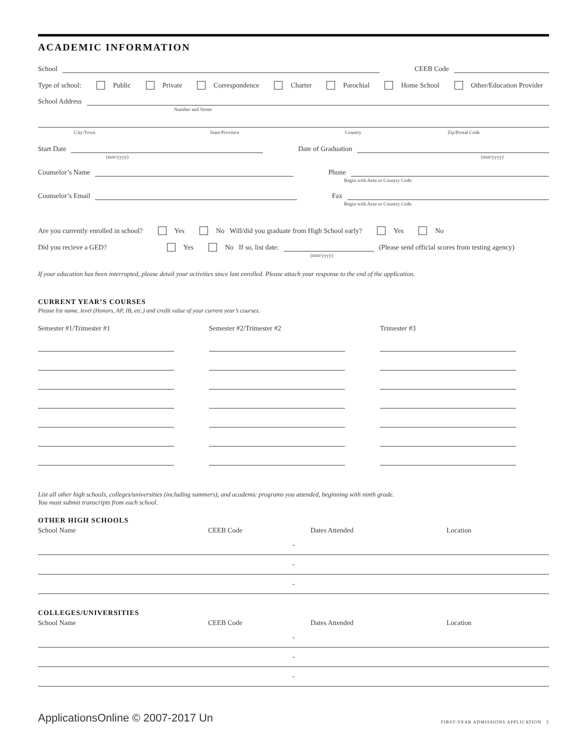ACADEMIC INFORMATION
School CEEB Code
Type of school: Public Private Correspondence Charter Parochial Home School Other/Education Provider
School Address
Number and Street
City/Town State/Province Country Zip/Postal Code
Start Date Date of Graduation
(mm/yyyy) (mm/yyyy)
Counselor’s Name Phone
Begin with Area or Country Code
Counselor’s Email Fax
Begin with Area or Country Code
Are you currently enrolled in school? Yes No Will/did you graduate from High School early? Yes No
Did you recieve a GED? Yes No If so, list date: (Please send official scores from testing agency)
(mm/yyyy)
If your education has been interrupted, please detail your activities since last enrolled. Please attach your response to the end of the application.
CURRENT YEAR’S COURSES
Please list name, level (Honors, AP, IB, etc.) and credit value of your current year’s courses.
Semester #1/Trimester #1 Semester #2/Trimester #2 Trimester #3
List all other high schools, colleges/universities (including summers), and academic programs you attended, beginning with ninth grade.
You must submit transcripts from each school.
OTHER HIGH SCHOOLS
| School Name | CEEB Code | Dates Attended | Location |
| --- | --- | --- | --- |
| - | | | |
| - | | | |
| - | | | |
COLLEGES/UNIVERSITIES
| School Name | CEEB Code | Dates Attended | Location |
| --- | --- | --- | --- |
| - | | | |
| - | | | |
| - | | | |
ApplicationsOnline © 2007-2017 Un FIRST-YEAR ADMISSIONS APPLICATION 3